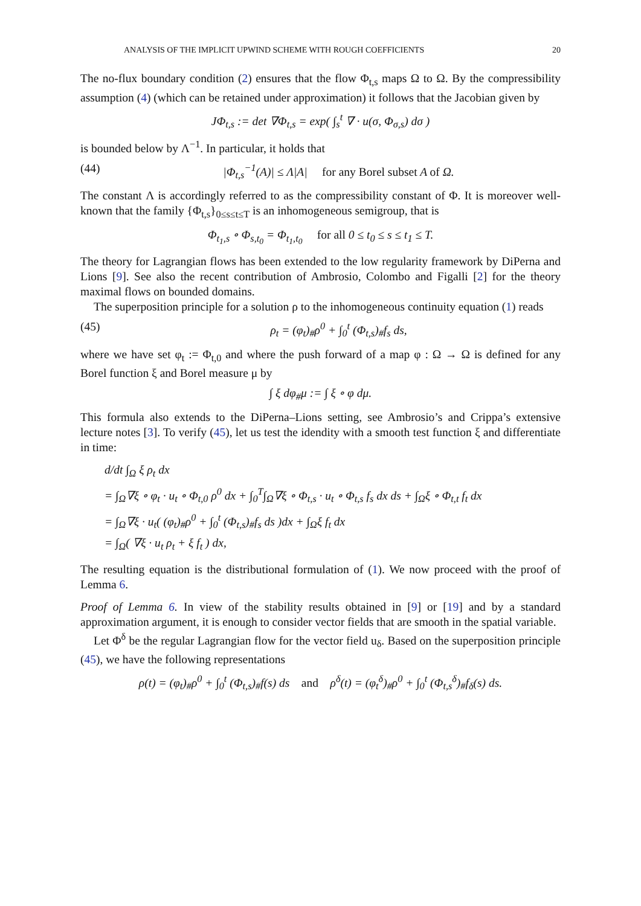ANALYSIS OF THE IMPLICIT UPWIND SCHEME WITH ROUGH COEFFICIENTS 20
The no-flux boundary condition (2) ensures that the flow Φ<sub>t,s</sub> maps Ω to Ω. By the compressibility assumption (4) (which can be retained under approximation) it follows that the Jacobian given by
JΦ<sub>t,s</sub> := det ∇Φ<sub>t,s</sub> = exp( ∫<sub>s</sub><sup>t</sup> ∇ · u(σ, Φ<sub>σ,s</sub>) dσ )
is bounded below by Λ<sup>−1</sup>. In particular, it holds that
(44) |Φ<sub>t,s</sub><sup>−1</sup>(A)| ≤ Λ|A| for any Borel subset A of Ω.
The constant Λ is accordingly referred to as the compressibility constant of Φ. It is moreover well-known that the family {Φ<sub>t,s</sub>}<sub>0≤s≤t≤T</sub> is an inhomogeneous semigroup, that is
Φ<sub>t<sub>1</sub>,s</sub> ∘ Φ<sub>s,t<sub>0</sub></sub> = Φ<sub>t<sub>1</sub>,t<sub>0</sub></sub> for all 0 ≤ t<sub>0</sub> ≤ s ≤ t<sub>1</sub> ≤ T.
The theory for Lagrangian flows has been extended to the low regularity framework by DiPerna and Lions [9]. See also the recent contribution of Ambrosio, Colombo and Figalli [2] for the theory maximal flows on bounded domains.
The superposition principle for a solution ρ to the inhomogeneous continuity equation (1) reads
(45) ρ<sub>t</sub> = (φ<sub>t</sub>)<sub>#</sub>ρ<sup>0</sup> + ∫<sub>0</sub><sup>t</sup> (Φ<sub>t,s</sub>)<sub>#</sub>f<sub>s</sub> ds,
where we have set φ<sub>t</sub> := Φ<sub>t,0</sub> and where the push forward of a map φ : Ω → Ω is defined for any Borel function ξ and Borel measure μ by
∫ ξ dφ<sub>#</sub>μ := ∫ ξ ∘ φ dμ.
This formula also extends to the DiPerna–Lions setting, see Ambrosio’s and Crippa’s extensive lecture notes [3]. To verify (45), let us test the idendity with a smooth test function ξ and differentiate in time:
d/dt ∫<sub>Ω</sub> ξ ρ<sub>t</sub> dx
= ∫<sub>Ω</sub>∇ξ ∘ φ<sub>t</sub> · u<sub>t</sub> ∘ Φ<sub>t,0</sub> ρ<sup>0</sup> dx + ∫<sub>0</sub><sup>T</sup>∫<sub>Ω</sub>∇ξ ∘ Φ<sub>t,s</sub> · u<sub>t</sub> ∘ Φ<sub>t,s</sub> f<sub>s</sub> dx ds + ∫<sub>Ω</sub>ξ ∘ Φ<sub>t,t</sub> f<sub>t</sub> dx
= ∫<sub>Ω</sub>∇ξ · u<sub>t</sub>( (φ<sub>t</sub>)<sub>#</sub>ρ<sup>0</sup> + ∫<sub>0</sub><sup>t</sup> (Φ<sub>t,s</sub>)<sub>#</sub>f<sub>s</sub> ds )dx + ∫<sub>Ω</sub>ξ f<sub>t</sub> dx
= ∫<sub>Ω</sub>( ∇ξ · u<sub>t</sub> ρ<sub>t</sub> + ξ f<sub>t</sub> ) dx,
The resulting equation is the distributional formulation of (1). We now proceed with the proof of Lemma 6.
Proof of Lemma 6. In view of the stability results obtained in [9] or [19] and by a standard approximation argument, it is enough to consider vector fields that are smooth in the spatial variable.
Let Φ<sup>δ</sup> be the regular Lagrangian flow for the vector field u<sub>δ</sub>. Based on the superposition principle (45), we have the following representations
ρ(t) = (φ<sub>t</sub>)<sub>#</sub>ρ<sup>0</sup> + ∫<sub>0</sub><sup>t</sup> (Φ<sub>t,s</sub>)<sub>#</sub>f(s) ds and ρ<sup>δ</sup>(t) = (φ<sub>t</sub><sup>δ</sup>)<sub>#</sub>ρ<sup>0</sup> + ∫<sub>0</sub><sup>t</sup> (Φ<sub>t,s</sub><sup>δ</sup>)<sub>#</sub>f<sub>δ</sub>(s) ds.